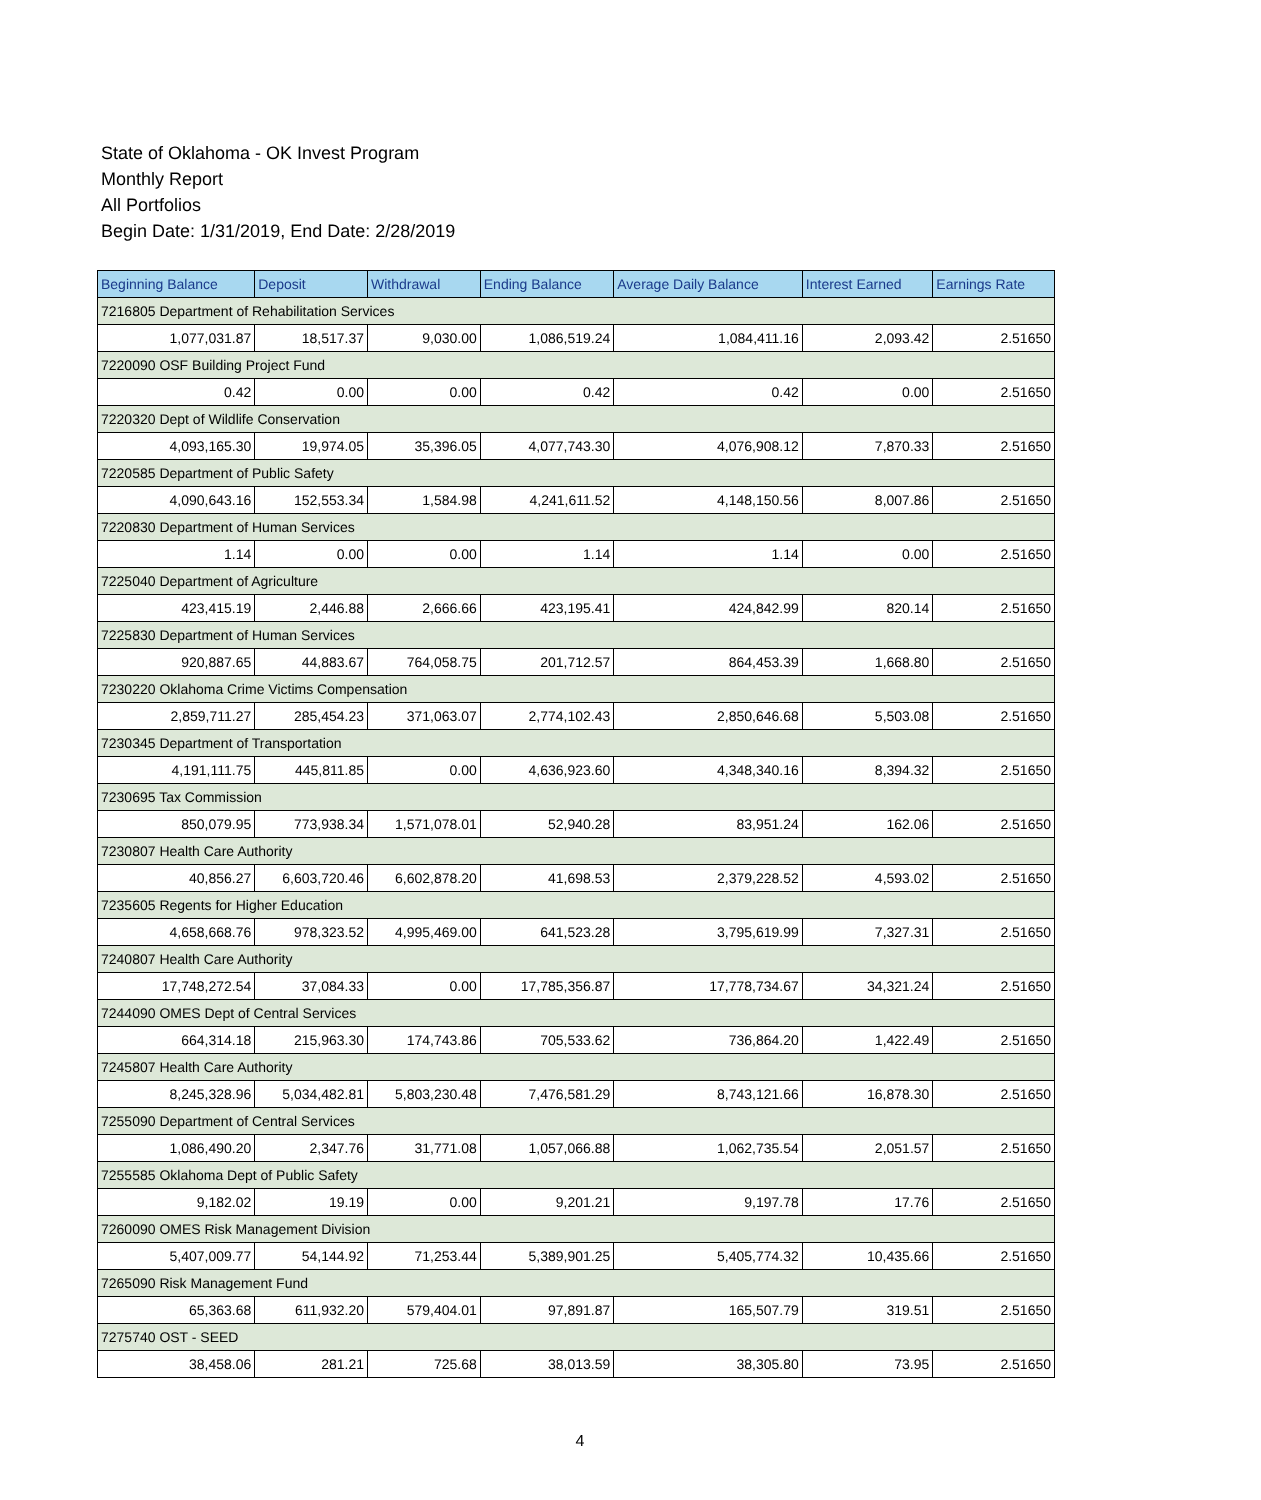State of Oklahoma - OK Invest Program
Monthly Report
All Portfolios
Begin Date: 1/31/2019, End Date: 2/28/2019
| Beginning Balance | Deposit | Withdrawal | Ending Balance | Average Daily Balance | Interest Earned | Earnings Rate |
| --- | --- | --- | --- | --- | --- | --- |
| 7216805 Department of Rehabilitation Services | | | | | | |
| 1,077,031.87 | 18,517.37 | 9,030.00 | 1,086,519.24 | 1,084,411.16 | 2,093.42 | 2.51650 |
| 7220090 OSF Building Project Fund | | | | | | |
| 0.42 | 0.00 | 0.00 | 0.42 | 0.42 | 0.00 | 2.51650 |
| 7220320 Dept of Wildlife Conservation | | | | | | |
| 4,093,165.30 | 19,974.05 | 35,396.05 | 4,077,743.30 | 4,076,908.12 | 7,870.33 | 2.51650 |
| 7220585 Department of Public Safety | | | | | | |
| 4,090,643.16 | 152,553.34 | 1,584.98 | 4,241,611.52 | 4,148,150.56 | 8,007.86 | 2.51650 |
| 7220830 Department of Human Services | | | | | | |
| 1.14 | 0.00 | 0.00 | 1.14 | 1.14 | 0.00 | 2.51650 |
| 7225040 Department of Agriculture | | | | | | |
| 423,415.19 | 2,446.88 | 2,666.66 | 423,195.41 | 424,842.99 | 820.14 | 2.51650 |
| 7225830 Department of Human Services | | | | | | |
| 920,887.65 | 44,883.67 | 764,058.75 | 201,712.57 | 864,453.39 | 1,668.80 | 2.51650 |
| 7230220 Oklahoma Crime Victims Compensation | | | | | | |
| 2,859,711.27 | 285,454.23 | 371,063.07 | 2,774,102.43 | 2,850,646.68 | 5,503.08 | 2.51650 |
| 7230345 Department of Transportation | | | | | | |
| 4,191,111.75 | 445,811.85 | 0.00 | 4,636,923.60 | 4,348,340.16 | 8,394.32 | 2.51650 |
| 7230695 Tax Commission | | | | | | |
| 850,079.95 | 773,938.34 | 1,571,078.01 | 52,940.28 | 83,951.24 | 162.06 | 2.51650 |
| 7230807 Health Care Authority | | | | | | |
| 40,856.27 | 6,603,720.46 | 6,602,878.20 | 41,698.53 | 2,379,228.52 | 4,593.02 | 2.51650 |
| 7235605 Regents for Higher Education | | | | | | |
| 4,658,668.76 | 978,323.52 | 4,995,469.00 | 641,523.28 | 3,795,619.99 | 7,327.31 | 2.51650 |
| 7240807 Health Care Authority | | | | | | |
| 17,748,272.54 | 37,084.33 | 0.00 | 17,785,356.87 | 17,778,734.67 | 34,321.24 | 2.51650 |
| 7244090 OMES Dept of Central Services | | | | | | |
| 664,314.18 | 215,963.30 | 174,743.86 | 705,533.62 | 736,864.20 | 1,422.49 | 2.51650 |
| 7245807 Health Care Authority | | | | | | |
| 8,245,328.96 | 5,034,482.81 | 5,803,230.48 | 7,476,581.29 | 8,743,121.66 | 16,878.30 | 2.51650 |
| 7255090 Department of Central Services | | | | | | |
| 1,086,490.20 | 2,347.76 | 31,771.08 | 1,057,066.88 | 1,062,735.54 | 2,051.57 | 2.51650 |
| 7255585 Oklahoma Dept of Public Safety | | | | | | |
| 9,182.02 | 19.19 | 0.00 | 9,201.21 | 9,197.78 | 17.76 | 2.51650 |
| 7260090 OMES Risk Management Division | | | | | | |
| 5,407,009.77 | 54,144.92 | 71,253.44 | 5,389,901.25 | 5,405,774.32 | 10,435.66 | 2.51650 |
| 7265090 Risk Management Fund | | | | | | |
| 65,363.68 | 611,932.20 | 579,404.01 | 97,891.87 | 165,507.79 | 319.51 | 2.51650 |
| 7275740 OST - SEED | | | | | | |
| 38,458.06 | 281.21 | 725.68 | 38,013.59 | 38,305.80 | 73.95 | 2.51650 |
4